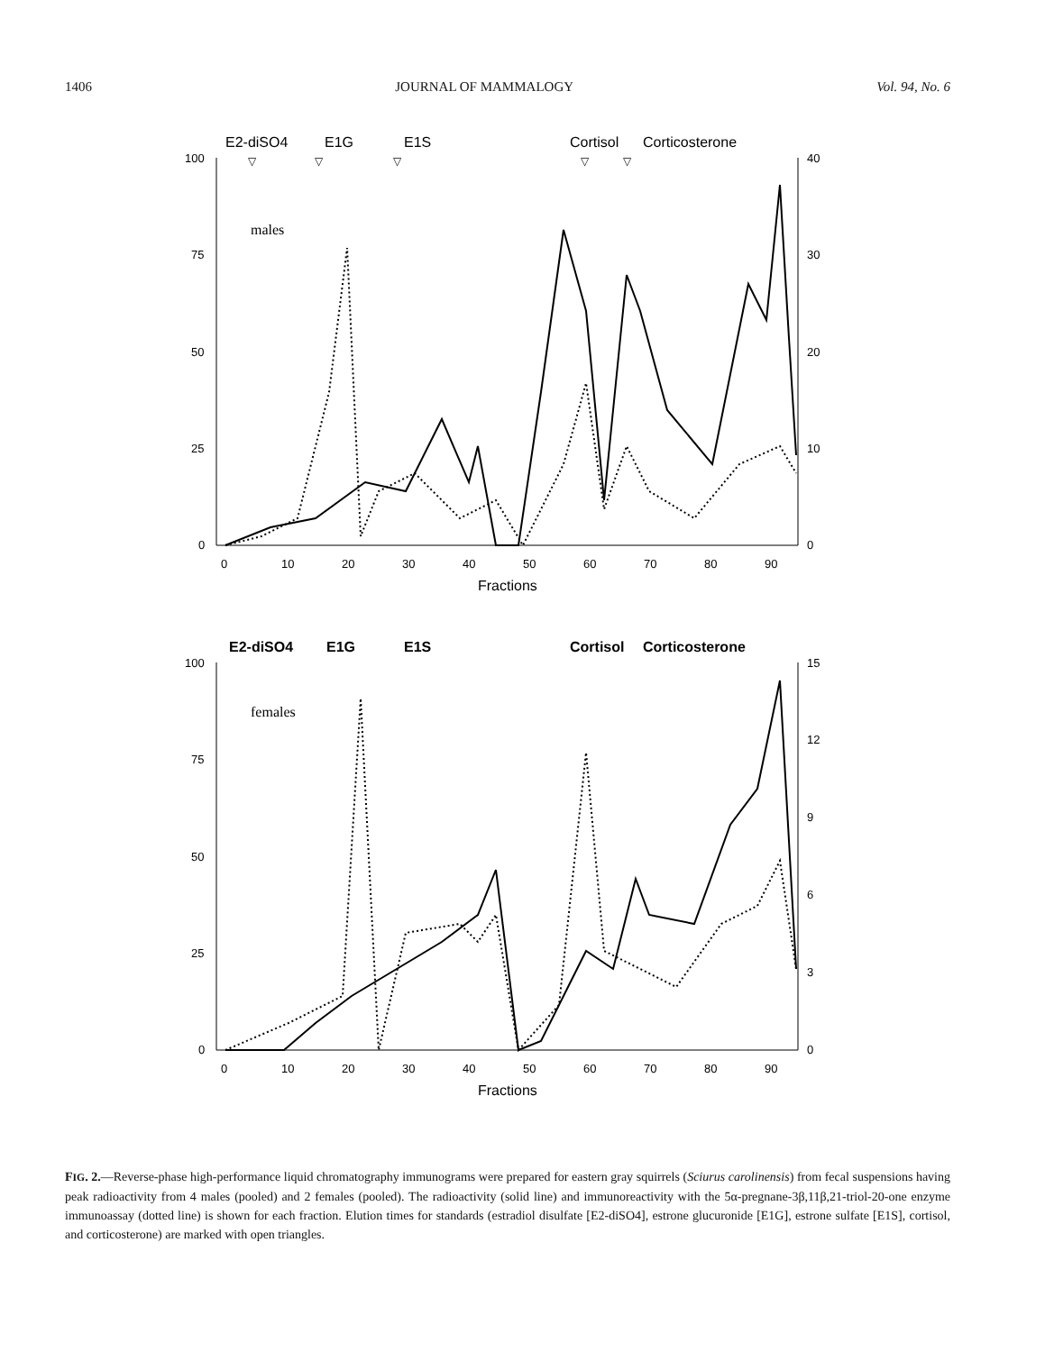1406 JOURNAL OF MAMMALOGY Vol. 94, No. 6
E2-diSO4
E1G
E1S
Cortisol
Corticosterone
▽
▽
▽
▽
▽
100
75
50
25
0
40
30
20
10
0
0
10
20
30
40
50
60
70
80
90
Fractions
males
E2-diSO4
E1G
E1S
Cortisol
Corticosterone
100
75
50
25
0
15
12
9
6
3
0
0
10
20
30
40
50
60
70
80
90
Fractions
females
FIG. 2.—Reverse-phase high-performance liquid chromatography immunograms were prepared for eastern gray squirrels (Sciurus carolinensis) from fecal suspensions having peak radioactivity from 4 males (pooled) and 2 females (pooled). The radioactivity (solid line) and immunoreactivity with the 5α-pregnane-3β,11β,21-triol-20-one enzyme immunoassay (dotted line) is shown for each fraction. Elution times for standards (estradiol disulfate [E2-diSO4], estrone glucuronide [E1G], estrone sulfate [E1S], cortisol, and corticosterone) are marked with open triangles.